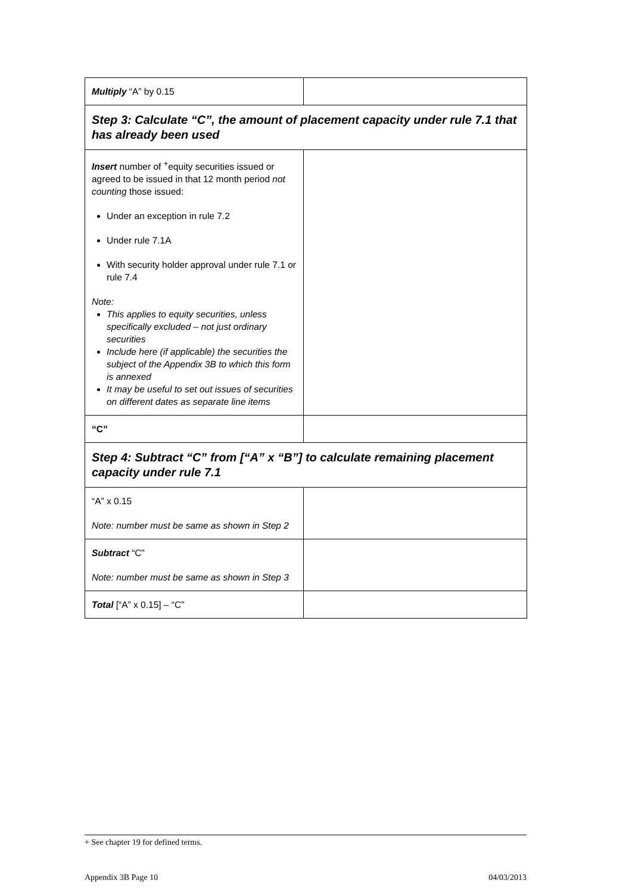| Multiply “A” by 0.15 | |
| Step 3: Calculate “C”, the amount of placement capacity under rule 7.1 that has already been used | |
| Insert number of <sup>+</sup>equity securities issued or agreed to be issued in that 12 month period not counting those issued: Under an exception in rule 7.2 Under rule 7.1A With security holder approval under rule 7.1 or rule 7.4 Note: This applies to equity securities, unless specifically excluded – not just ordinary securities Include here (if applicable) the securities the subject of the Appendix 3B to which this form is annexed It may be useful to set out issues of securities on different dates as separate line items | |
| “C” | |
| Step 4: Subtract “C” from [“A” x “B”] to calculate remaining placement capacity under rule 7.1 | |
| “A” x 0.15 Note: number must be same as shown in Step 2 | |
| Subtract “C” Note: number must be same as shown in Step 3 | |
| Total [“A” x 0.15] – “C” | |
+ See chapter 19 for defined terms.
Appendix 3B Page 10 04/03/2013